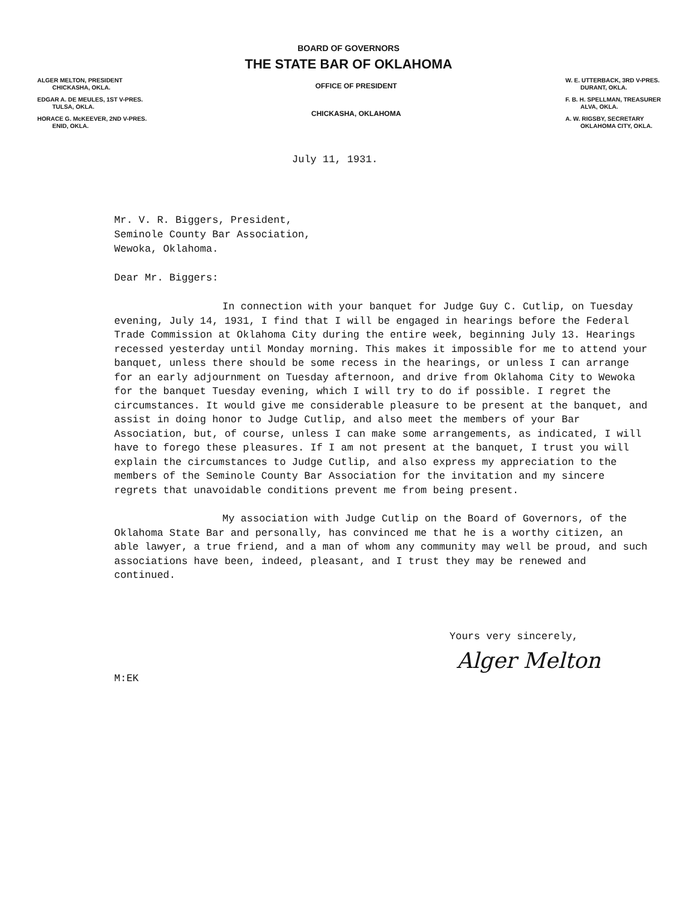BOARD OF GOVERNORS
THE STATE BAR OF OKLAHOMA
ALGER MELTON, PRESIDENT
CHICKASHA, OKLA.
EDGAR A. DE MEULES, 1ST V-PRES.
TULSA, OKLA.
HORACE G. McKEEVER, 2ND V-PRES.
ENID, OKLA.
OFFICE OF PRESIDENT
CHICKASHA, OKLAHOMA
W. E. UTTERBACK, 3RD V-PRES.
DURANT, OKLA.
F. B. H. SPELLMAN, TREASURER
ALVA, OKLA.
A. W. RIGSBY, SECRETARY
OKLAHOMA CITY, OKLA.
July 11, 1931.
Mr. V. R. Biggers, President,
Seminole County Bar Association,
Wewoka, Oklahoma.
Dear Mr. Biggers:
In connection with your banquet for Judge Guy C. Cutlip, on Tuesday evening, July 14, 1931, I find that I will be engaged in hearings before the Federal Trade Commission at Oklahoma City during the entire week, beginning July 13. Hearings recessed yesterday until Monday morning. This makes it impossible for me to attend your banquet, unless there should be some recess in the hearings, or unless I can arrange for an early adjournment on Tuesday afternoon, and drive from Oklahoma City to Wewoka for the banquet Tuesday evening, which I will try to do if possible. I regret the circumstances. It would give me considerable pleasure to be present at the banquet, and assist in doing honor to Judge Cutlip, and also meet the members of your Bar Association, but, of course, unless I can make some arrangements, as indicated, I will have to forego these pleasures. If I am not present at the banquet, I trust you will explain the circumstances to Judge Cutlip, and also express my appreciation to the members of the Seminole County Bar Association for the invitation and my sincere regrets that unavoidable conditions prevent me from being present.
My association with Judge Cutlip on the Board of Governors, of the Oklahoma State Bar and personally, has convinced me that he is a worthy citizen, an able lawyer, a true friend, and a man of whom any community may well be proud, and such associations have been, indeed, pleasant, and I trust they may be renewed and continued.
Yours very sincerely,
Alger Melton
M:EK